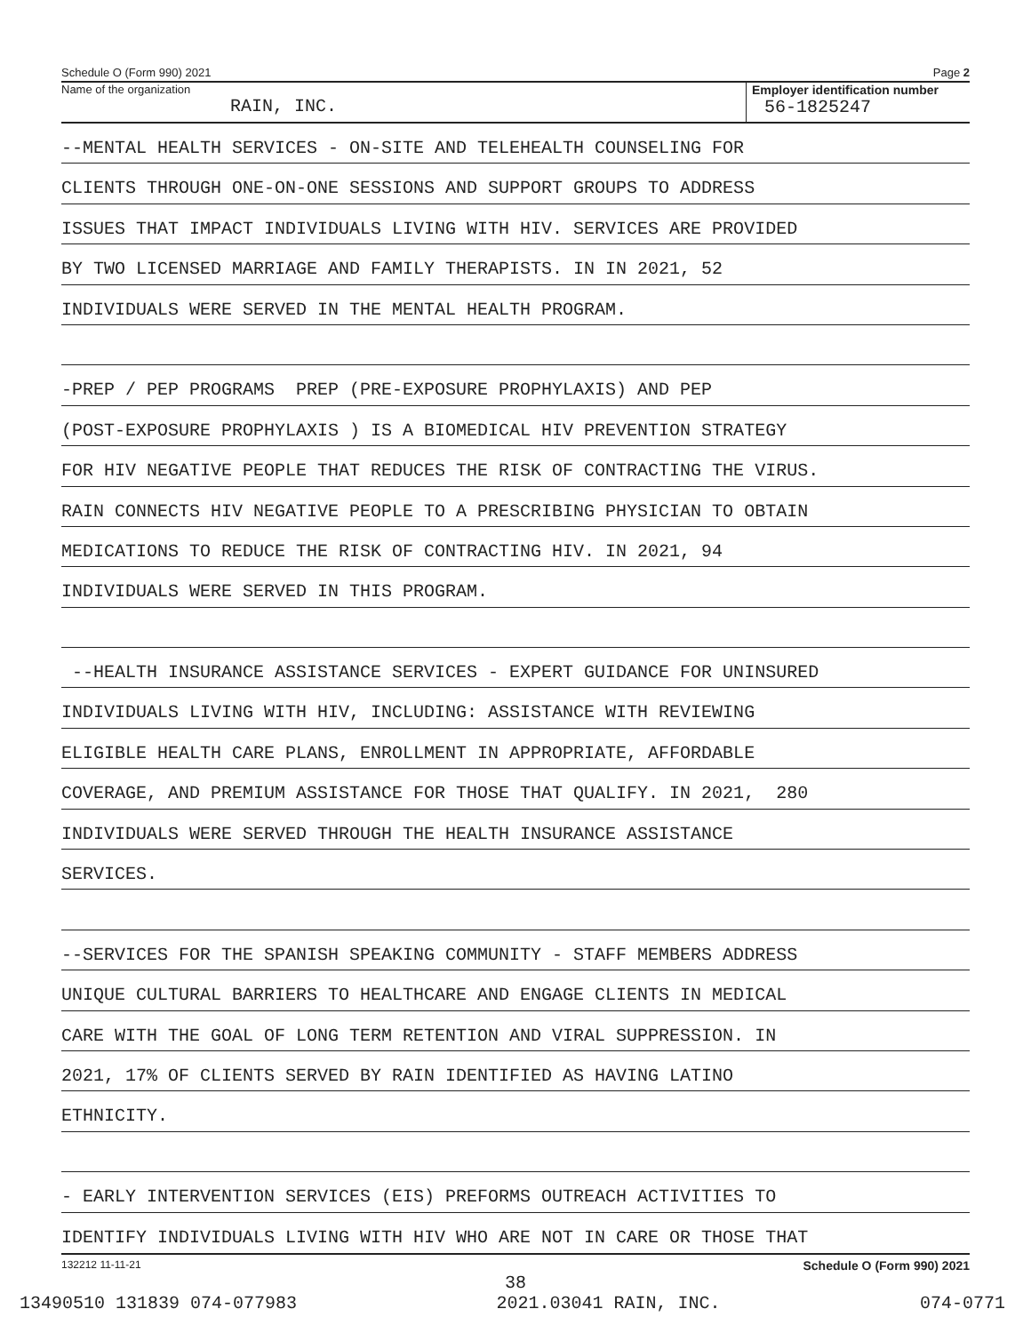Schedule O (Form 990) 2021 Page 2
Name of the organization
RAIN, INC.
Employer identification number
56-1825247
--MENTAL HEALTH SERVICES - ON-SITE AND TELEHEALTH COUNSELING FOR
CLIENTS THROUGH ONE-ON-ONE SESSIONS AND SUPPORT GROUPS TO ADDRESS
ISSUES THAT IMPACT INDIVIDUALS LIVING WITH HIV. SERVICES ARE PROVIDED
BY TWO LICENSED MARRIAGE AND FAMILY THERAPISTS. IN IN 2021, 52
INDIVIDUALS WERE SERVED IN THE MENTAL HEALTH PROGRAM.
-PREP / PEP PROGRAMS PREP (PRE-EXPOSURE PROPHYLAXIS) AND PEP
(POST-EXPOSURE PROPHYLAXIS ) IS A BIOMEDICAL HIV PREVENTION STRATEGY
FOR HIV NEGATIVE PEOPLE THAT REDUCES THE RISK OF CONTRACTING THE VIRUS.
RAIN CONNECTS HIV NEGATIVE PEOPLE TO A PRESCRIBING PHYSICIAN TO OBTAIN
MEDICATIONS TO REDUCE THE RISK OF CONTRACTING HIV. IN 2021, 94
INDIVIDUALS WERE SERVED IN THIS PROGRAM.
--HEALTH INSURANCE ASSISTANCE SERVICES - EXPERT GUIDANCE FOR UNINSURED
INDIVIDUALS LIVING WITH HIV, INCLUDING: ASSISTANCE WITH REVIEWING
ELIGIBLE HEALTH CARE PLANS, ENROLLMENT IN APPROPRIATE, AFFORDABLE
COVERAGE, AND PREMIUM ASSISTANCE FOR THOSE THAT QUALIFY. IN 2021, 280
INDIVIDUALS WERE SERVED THROUGH THE HEALTH INSURANCE ASSISTANCE
SERVICES.
--SERVICES FOR THE SPANISH SPEAKING COMMUNITY - STAFF MEMBERS ADDRESS
UNIQUE CULTURAL BARRIERS TO HEALTHCARE AND ENGAGE CLIENTS IN MEDICAL
CARE WITH THE GOAL OF LONG TERM RETENTION AND VIRAL SUPPRESSION. IN
2021, 17% OF CLIENTS SERVED BY RAIN IDENTIFIED AS HAVING LATINO
ETHNICITY.
- EARLY INTERVENTION SERVICES (EIS) PREFORMS OUTREACH ACTIVITIES TO
IDENTIFY INDIVIDUALS LIVING WITH HIV WHO ARE NOT IN CARE OR THOSE THAT
132212 11-11-21 Schedule O (Form 990) 2021
38
13490510 131839 074-077983 2021.03041 RAIN, INC. 074-0771